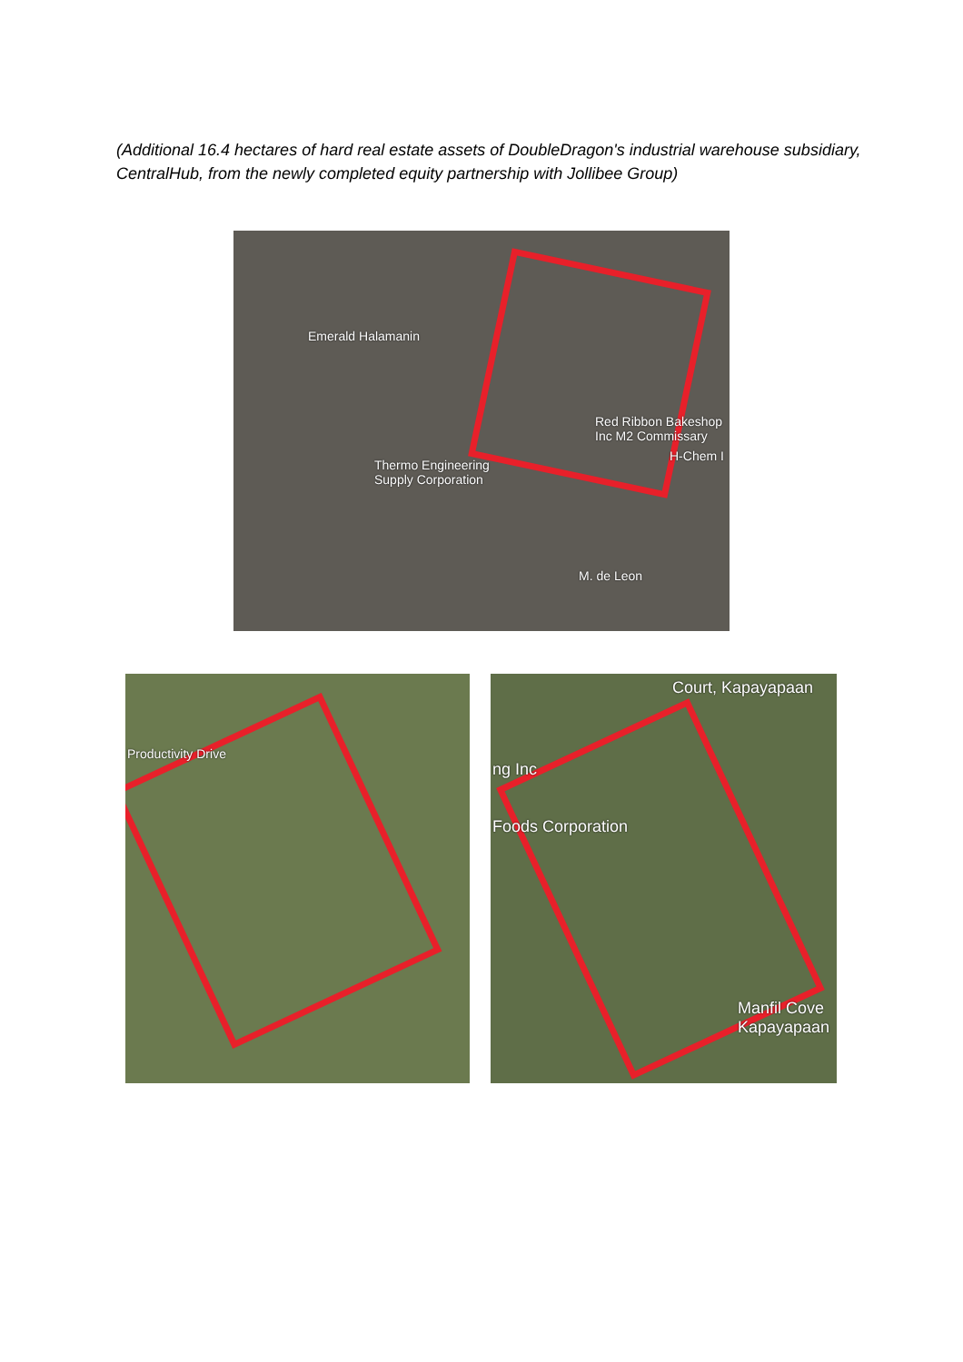(Additional 16.4 hectares of hard real estate assets of DoubleDragon's industrial warehouse subsidiary, CentralHub, from the newly completed equity partnership with Jollibee Group)
Emerald Halamanin
Red Ribbon Bakeshop Inc M2 Commissary
H-Chem I
Thermo Engineering
Supply Corporation
M. de Leon
Productivity Drive
Court, Kapayapaan
ng Inc
Foods Corporation
Manfil Cove
Kapayapaan